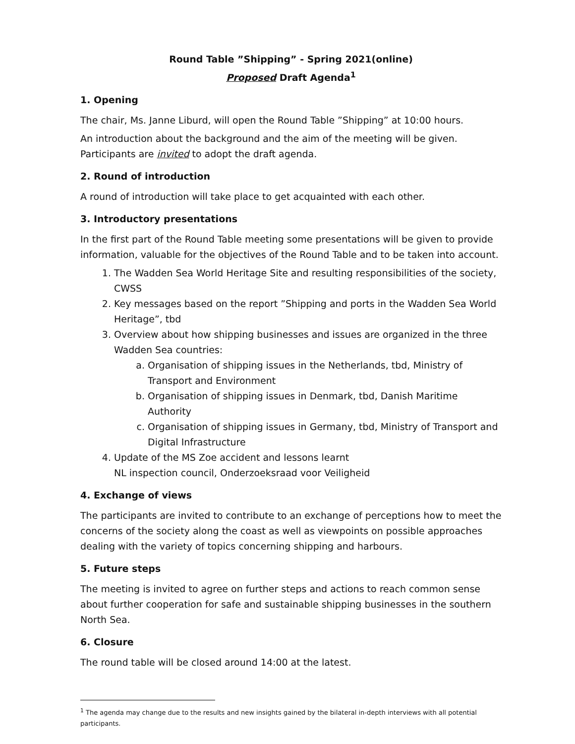Round Table ”Shipping” - Spring 2021(online)
Proposed Draft Agenda<sup>1</sup>
1. Opening
The chair, Ms. Janne Liburd, will open the Round Table ”Shipping” at 10:00 hours.
An introduction about the background and the aim of the meeting will be given. Participants are invited to adopt the draft agenda.
2. Round of introduction
A round of introduction will take place to get acquainted with each other.
3. Introductory presentations
In the first part of the Round Table meeting some presentations will be given to provide information, valuable for the objectives of the Round Table and to be taken into account.
1. The Wadden Sea World Heritage Site and resulting responsibilities of the society, CWSS
2. Key messages based on the report ”Shipping and ports in the Wadden Sea World Heritage”, tbd
3. Overview about how shipping businesses and issues are organized in the three Wadden Sea countries:
a. Organisation of shipping issues in the Netherlands, tbd, Ministry of Transport and Environment
b. Organisation of shipping issues in Denmark, tbd, Danish Maritime Authority
c. Organisation of shipping issues in Germany, tbd, Ministry of Transport and Digital Infrastructure
4. Update of the MS Zoe accident and lessons learnt
NL inspection council, Onderzoeksraad voor Veiligheid
4. Exchange of views
The participants are invited to contribute to an exchange of perceptions how to meet the concerns of the society along the coast as well as viewpoints on possible approaches dealing with the variety of topics concerning shipping and harbours.
5. Future steps
The meeting is invited to agree on further steps and actions to reach common sense about further cooperation for safe and sustainable shipping businesses in the southern North Sea.
6. Closure
The round table will be closed around 14:00 at the latest.
<sup>1</sup> The agenda may change due to the results and new insights gained by the bilateral in-depth interviews with all potential participants.